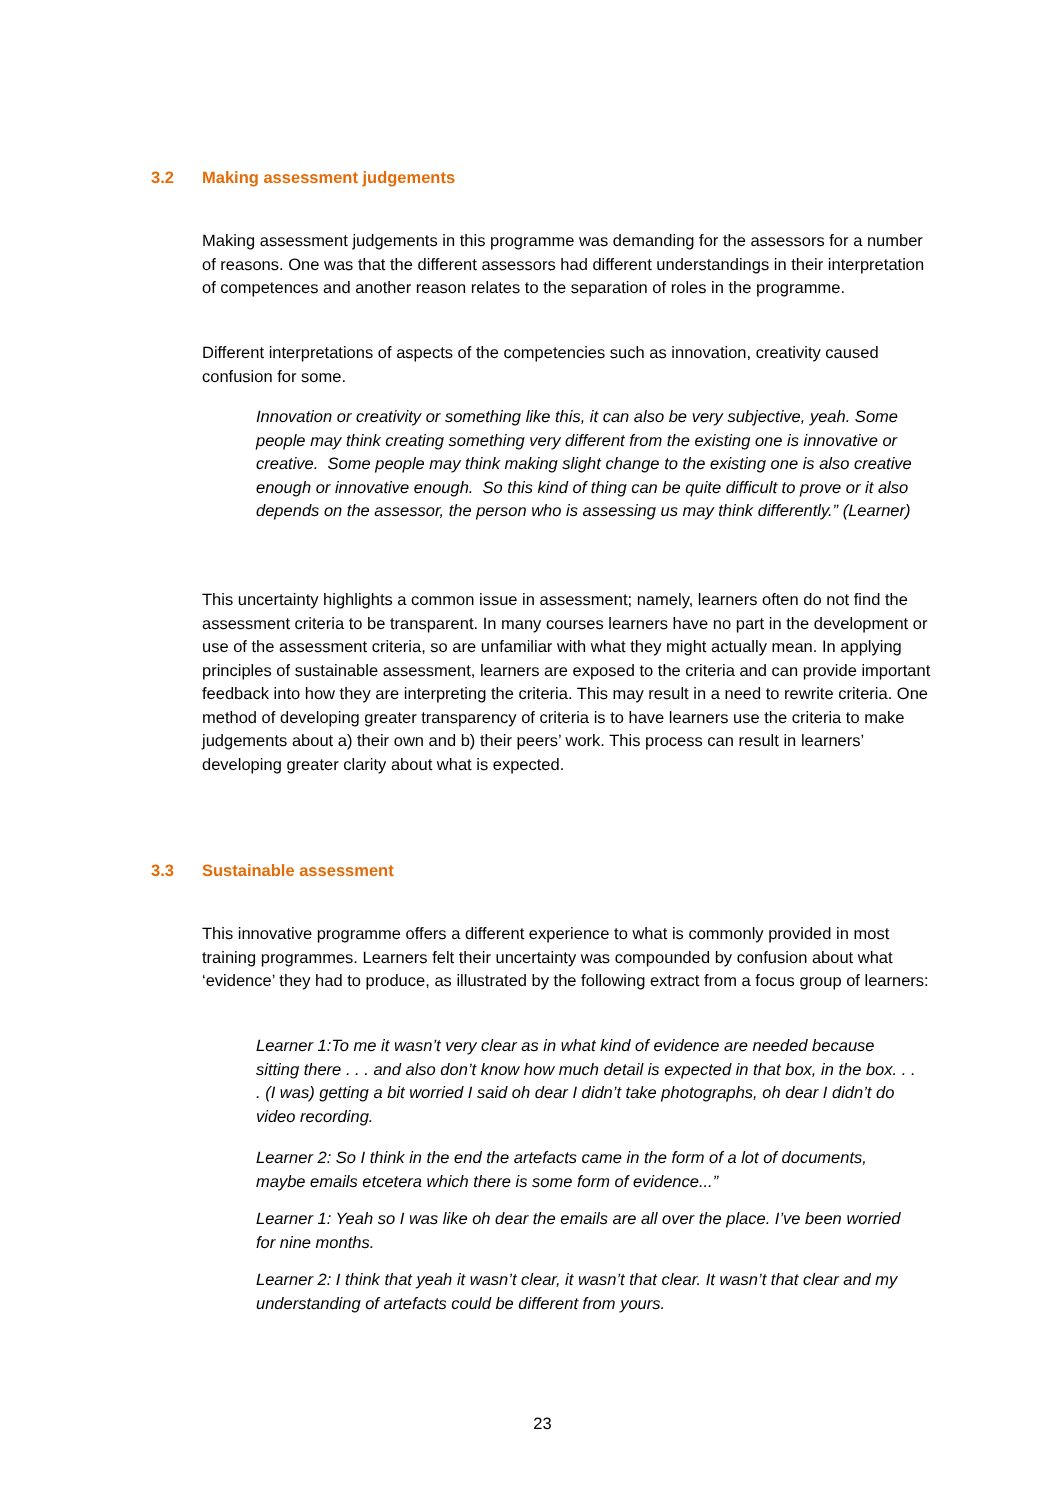3.2 Making assessment judgements
Making assessment judgements in this programme was demanding for the assessors for a number of reasons. One was that the different assessors had different understandings in their interpretation of competences and another reason relates to the separation of roles in the programme.
Different interpretations of aspects of the competencies such as innovation, creativity caused confusion for some.
Innovation or creativity or something like this, it can also be very subjective, yeah. Some people may think creating something very different from the existing one is innovative or creative. Some people may think making slight change to the existing one is also creative enough or innovative enough. So this kind of thing can be quite difficult to prove or it also depends on the assessor, the person who is assessing us may think differently.” (Learner)
This uncertainty highlights a common issue in assessment; namely, learners often do not find the assessment criteria to be transparent. In many courses learners have no part in the development or use of the assessment criteria, so are unfamiliar with what they might actually mean. In applying principles of sustainable assessment, learners are exposed to the criteria and can provide important feedback into how they are interpreting the criteria. This may result in a need to rewrite criteria. One method of developing greater transparency of criteria is to have learners use the criteria to make judgements about a) their own and b) their peers’ work. This process can result in learners’ developing greater clarity about what is expected.
3.3 Sustainable assessment
This innovative programme offers a different experience to what is commonly provided in most training programmes. Learners felt their uncertainty was compounded by confusion about what ‘evidence’ they had to produce, as illustrated by the following extract from a focus group of learners:
Learner 1:To me it wasn’t very clear as in what kind of evidence are needed because sitting there . . . and also don’t know how much detail is expected in that box, in the box. . . . (I was) getting a bit worried I said oh dear I didn’t take photographs, oh dear I didn’t do video recording.
Learner 2: So I think in the end the artefacts came in the form of a lot of documents, maybe emails etcetera which there is some form of evidence...”
Learner 1: Yeah so I was like oh dear the emails are all over the place. I’ve been worried for nine months.
Learner 2: I think that yeah it wasn’t clear, it wasn’t that clear. It wasn’t that clear and my understanding of artefacts could be different from yours.
23